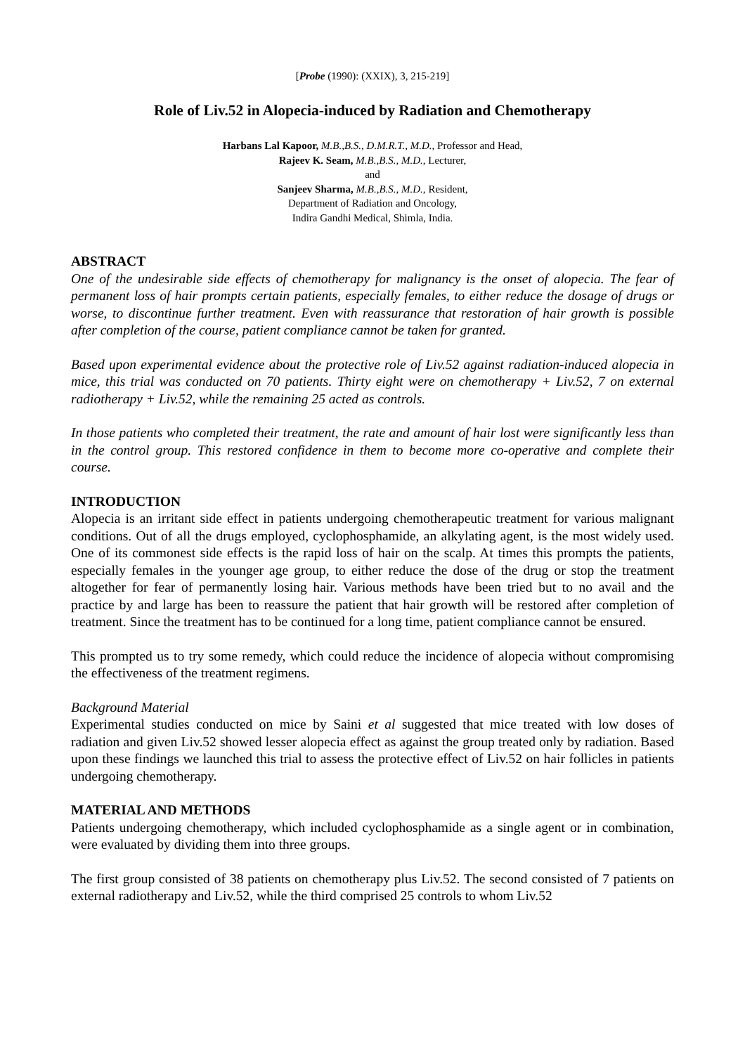[Probe (1990): (XXIX), 3, 215-219]
Role of Liv.52 in Alopecia-induced by Radiation and Chemotherapy
Harbans Lal Kapoor, M.B.,B.S., D.M.R.T., M.D., Professor and Head,
Rajeev K. Seam, M.B.,B.S., M.D., Lecturer,
and
Sanjeev Sharma, M.B.,B.S., M.D., Resident,
Department of Radiation and Oncology,
Indira Gandhi Medical, Shimla, India.
ABSTRACT
One of the undesirable side effects of chemotherapy for malignancy is the onset of alopecia. The fear of permanent loss of hair prompts certain patients, especially females, to either reduce the dosage of drugs or worse, to discontinue further treatment. Even with reassurance that restoration of hair growth is possible after completion of the course, patient compliance cannot be taken for granted.
Based upon experimental evidence about the protective role of Liv.52 against radiation-induced alopecia in mice, this trial was conducted on 70 patients. Thirty eight were on chemotherapy + Liv.52, 7 on external radiotherapy + Liv.52, while the remaining 25 acted as controls.
In those patients who completed their treatment, the rate and amount of hair lost were significantly less than in the control group. This restored confidence in them to become more co-operative and complete their course.
INTRODUCTION
Alopecia is an irritant side effect in patients undergoing chemotherapeutic treatment for various malignant conditions. Out of all the drugs employed, cyclophosphamide, an alkylating agent, is the most widely used. One of its commonest side effects is the rapid loss of hair on the scalp. At times this prompts the patients, especially females in the younger age group, to either reduce the dose of the drug or stop the treatment altogether for fear of permanently losing hair. Various methods have been tried but to no avail and the practice by and large has been to reassure the patient that hair growth will be restored after completion of treatment. Since the treatment has to be continued for a long time, patient compliance cannot be ensured.
This prompted us to try some remedy, which could reduce the incidence of alopecia without compromising the effectiveness of the treatment regimens.
Background Material
Experimental studies conducted on mice by Saini et al suggested that mice treated with low doses of radiation and given Liv.52 showed lesser alopecia effect as against the group treated only by radiation. Based upon these findings we launched this trial to assess the protective effect of Liv.52 on hair follicles in patients undergoing chemotherapy.
MATERIAL AND METHODS
Patients undergoing chemotherapy, which included cyclophosphamide as a single agent or in combination, were evaluated by dividing them into three groups.
The first group consisted of 38 patients on chemotherapy plus Liv.52. The second consisted of 7 patients on external radiotherapy and Liv.52, while the third comprised 25 controls to whom Liv.52